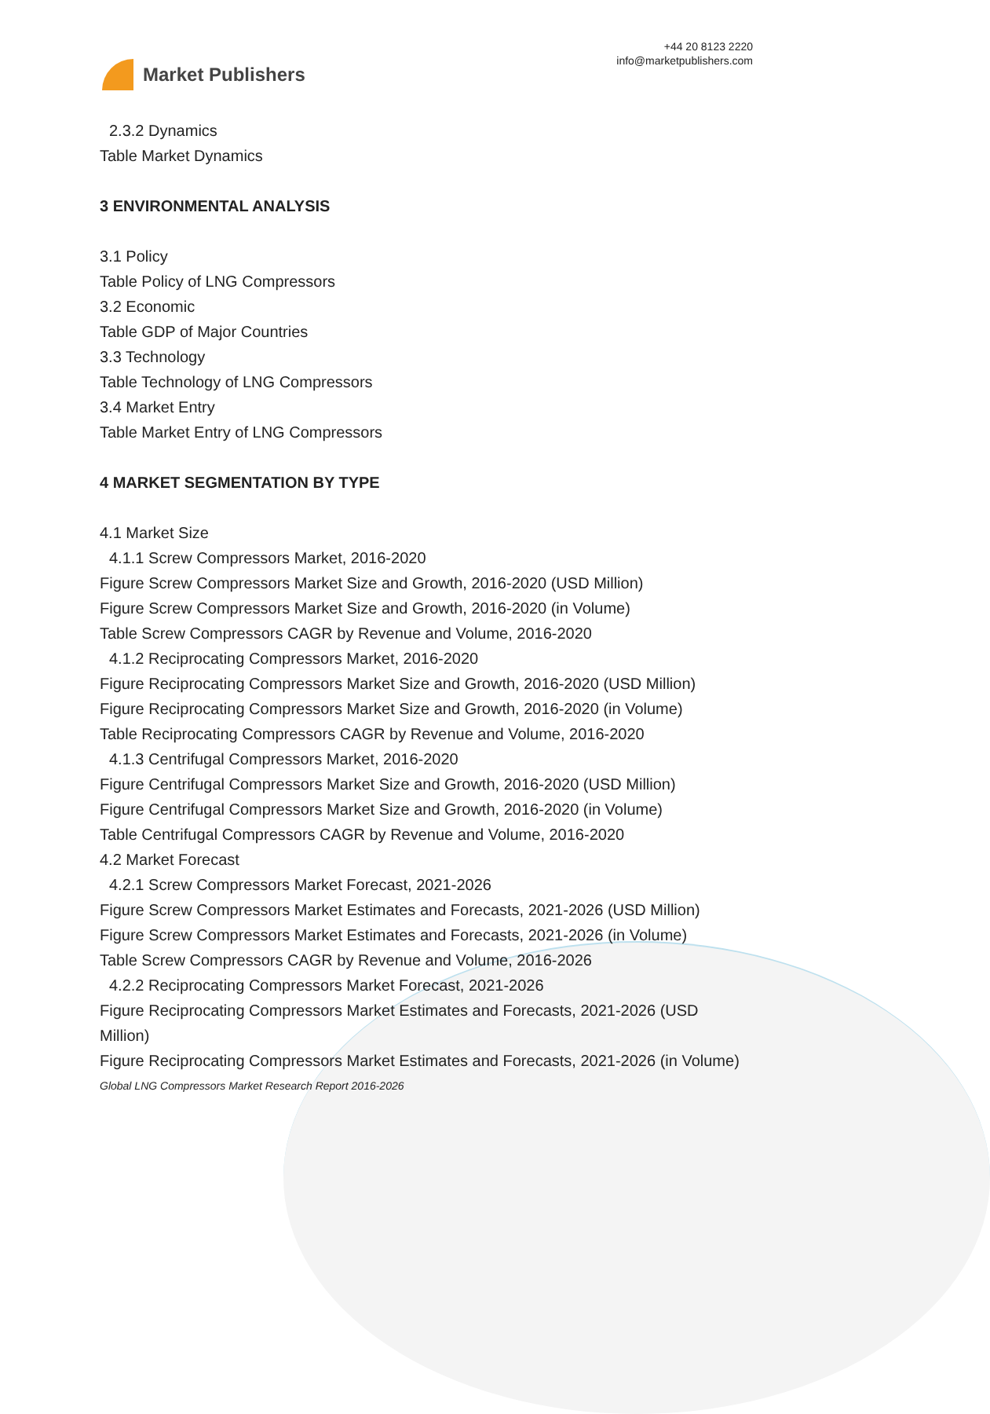Market Publishers
+44 20 8123 2220
info@marketpublishers.com
2.3.2 Dynamics
Table Market Dynamics
3 ENVIRONMENTAL ANALYSIS
3.1 Policy
Table Policy of LNG Compressors
3.2 Economic
Table GDP of Major Countries
3.3 Technology
Table Technology of LNG Compressors
3.4 Market Entry
Table Market Entry of LNG Compressors
4 MARKET SEGMENTATION BY TYPE
4.1 Market Size
4.1.1 Screw Compressors Market, 2016-2020
Figure Screw Compressors Market Size and Growth, 2016-2020 (USD Million)
Figure Screw Compressors Market Size and Growth, 2016-2020 (in Volume)
Table Screw Compressors CAGR by Revenue and Volume, 2016-2020
4.1.2 Reciprocating Compressors Market, 2016-2020
Figure Reciprocating Compressors Market Size and Growth, 2016-2020 (USD Million)
Figure Reciprocating Compressors Market Size and Growth, 2016-2020 (in Volume)
Table Reciprocating Compressors CAGR by Revenue and Volume, 2016-2020
4.1.3 Centrifugal Compressors Market, 2016-2020
Figure Centrifugal Compressors Market Size and Growth, 2016-2020 (USD Million)
Figure Centrifugal Compressors Market Size and Growth, 2016-2020 (in Volume)
Table Centrifugal Compressors CAGR by Revenue and Volume, 2016-2020
4.2 Market Forecast
4.2.1 Screw Compressors Market Forecast, 2021-2026
Figure Screw Compressors Market Estimates and Forecasts, 2021-2026 (USD Million)
Figure Screw Compressors Market Estimates and Forecasts, 2021-2026 (in Volume)
Table Screw Compressors CAGR by Revenue and Volume, 2016-2026
4.2.2 Reciprocating Compressors Market Forecast, 2021-2026
Figure Reciprocating Compressors Market Estimates and Forecasts, 2021-2026 (USD Million)
Figure Reciprocating Compressors Market Estimates and Forecasts, 2021-2026 (in Volume)
Global LNG Compressors Market Research Report 2016-2026